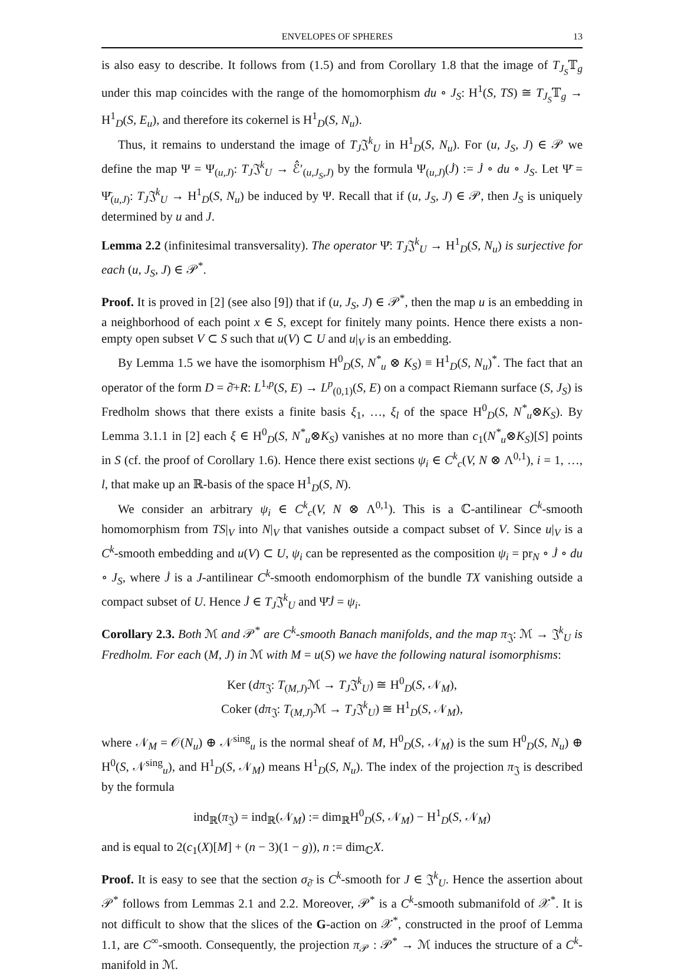ENVELOPES OF SPHERES 13
is also easy to describe. It follows from (1.5) and from Corollary 1.8 that the image of T<sub>J<sub>S</sub></sub>𝕋<sub>g</sub> under this map coincides with the range of the homomorphism du ∘ J<sub>S</sub>: H<sup>1</sup>(S, TS) ≅ T<sub>J<sub>S</sub></sub>𝕋<sub>g</sub> → H<sup>1</sup><sub>D</sub>(S, E<sub>u</sub>), and therefore its cokernel is H<sup>1</sup><sub>D</sub>(S, N<sub>u</sub>).
Thus, it remains to understand the image of T<sub>J</sub>𝔍<sup>k</sup><sub>U</sub> in H<sup>1</sup><sub>D</sub>(S, N<sub>u</sub>). For (u, J<sub>S</sub>, J) ∈ 𝒫 we define the map Ψ = Ψ<sub>(u,J)</sub>: T<sub>J</sub>𝔍<sup>k</sup><sub>U</sub> → ℰ̂′<sub>(u,J<sub>S</sub>,J)</sub> by the formula Ψ<sub>(u,J)</sub>(J̇) := J̇ ∘ du ∘ J<sub>S</sub>. Let Ψ̄ = Ψ̄<sub>(u,J)</sub>: T<sub>J</sub>𝔍<sup>k</sup><sub>U</sub> → H<sup>1</sup><sub>D</sub>(S, N<sub>u</sub>) be induced by Ψ. Recall that if (u, J<sub>S</sub>, J) ∈ 𝒫, then J<sub>S</sub> is uniquely determined by u and J.
Lemma 2.2 (infinitesimal transversality). The operator Ψ̄: T<sub>J</sub>𝔍<sup>k</sup><sub>U</sub> → H<sup>1</sup><sub>D</sub>(S, N<sub>u</sub>) is surjective for each (u, J<sub>S</sub>, J) ∈ 𝒫<sup>*</sup>.
Proof. It is proved in [2] (see also [9]) that if (u, J<sub>S</sub>, J) ∈ 𝒫<sup>*</sup>, then the map u is an embedding in a neighborhood of each point x ∈ S, except for finitely many points. Hence there exists a non-empty open subset V ⊂ S such that u(V) ⊂ U and u|<sub>V</sub> is an embedding.
By Lemma 1.5 we have the isomorphism H<sup>0</sup><sub>D</sub>(S, N<sup>*</sup><sub>u</sub> ⊗ K<sub>S</sub>) ≡ H<sup>1</sup><sub>D</sub>(S, N<sub>u</sub>)<sup>*</sup>. The fact that an operator of the form D = ∂̄+R: L<sup>1,p</sup>(S, E) → L<sup>p</sup><sub>(0,1)</sub>(S, E) on a compact Riemann surface (S, J<sub>S</sub>) is Fredholm shows that there exists a finite basis ξ<sub>1</sub>, …, ξ<sub>l</sub> of the space H<sup>0</sup><sub>D</sub>(S, N<sup>*</sup><sub>u</sub>⊗K<sub>S</sub>). By Lemma 3.1.1 in [2] each ξ ∈ H<sup>0</sup><sub>D</sub>(S, N<sup>*</sup><sub>u</sub>⊗K<sub>S</sub>) vanishes at no more than c<sub>1</sub>(N<sup>*</sup><sub>u</sub>⊗K<sub>S</sub>)[S] points in S (cf. the proof of Corollary 1.6). Hence there exist sections ψ<sub>i</sub> ∈ C<sup>k</sup><sub>c</sub>(V, N ⊗ Λ<sup>0,1</sup>), i = 1, …, l, that make up an ℝ-basis of the space H<sup>1</sup><sub>D</sub>(S, N).
We consider an arbitrary ψ<sub>i</sub> ∈ C<sup>k</sup><sub>c</sub>(V, N ⊗ Λ<sup>0,1</sup>). This is a ℂ-antilinear C<sup>k</sup>-smooth homomorphism from TS|<sub>V</sub> into N|<sub>V</sub> that vanishes outside a compact subset of V. Since u|<sub>V</sub> is a C<sup>k</sup>-smooth embedding and u(V) ⊂ U, ψ<sub>i</sub> can be represented as the composition ψ<sub>i</sub> = pr<sub>N</sub> ∘ J̇ ∘ du ∘ J<sub>S</sub>, where J̇ is a J-antilinear C<sup>k</sup>-smooth endomorphism of the bundle TX vanishing outside a compact subset of U. Hence J̇ ∈ T<sub>J</sub>𝔍<sup>k</sup><sub>U</sub> and Ψ̄J̇ = ψ<sub>i</sub>.
Corollary 2.3. Both ℳ and 𝒫<sup>*</sup> are C<sup>k</sup>-smooth Banach manifolds, and the map π<sub>𝔍</sub>: ℳ → 𝔍<sup>k</sup><sub>U</sub> is Fredholm. For each (M, J) in ℳ with M = u(S) we have the following natural isomorphisms:
Ker (dπ<sub>𝔍</sub>: T<sub>(M,J)</sub>ℳ → T<sub>J</sub>𝔍<sup>k</sup><sub>U</sub>) ≅ H<sup>0</sup><sub>D</sub>(S, 𝒩<sub>M</sub>),
Coker (dπ<sub>𝔍</sub>: T<sub>(M,J)</sub>ℳ → T<sub>J</sub>𝔍<sup>k</sup><sub>U</sub>) ≅ H<sup>1</sup><sub>D</sub>(S, 𝒩<sub>M</sub>),
where 𝒩<sub>M</sub> = 𝒪(N<sub>u</sub>) ⊕ 𝒩<sup>sing</sup><sub>u</sub> is the normal sheaf of M, H<sup>0</sup><sub>D</sub>(S, 𝒩<sub>M</sub>) is the sum H<sup>0</sup><sub>D</sub>(S, N<sub>u</sub>) ⊕ H<sup>0</sup>(S, 𝒩<sup>sing</sup><sub>u</sub>), and H<sup>1</sup><sub>D</sub>(S, 𝒩<sub>M</sub>) means H<sup>1</sup><sub>D</sub>(S, N<sub>u</sub>). The index of the projection π<sub>𝔍</sub> is described by the formula
ind<sub>ℝ</sub>(π<sub>𝔍</sub>) = ind<sub>ℝ</sub>(𝒩<sub>M</sub>) := dim<sub>ℝ</sub>H<sup>0</sup><sub>D</sub>(S, 𝒩<sub>M</sub>) − H<sup>1</sup><sub>D</sub>(S, 𝒩<sub>M</sub>)
and is equal to 2(c<sub>1</sub>(X)[M] + (n − 3)(1 − g)), n := dim<sub>ℂ</sub>X.
Proof. It is easy to see that the section σ<sub>∂̄</sub> is C<sup>k</sup>-smooth for J ∈ 𝔍<sup>k</sup><sub>U</sub>. Hence the assertion about 𝒫<sup>*</sup> follows from Lemmas 2.1 and 2.2. Moreover, 𝒫<sup>*</sup> is a C<sup>k</sup>-smooth submanifold of 𝒳<sup>*</sup>. It is not difficult to show that the slices of the G-action on 𝒳<sup>*</sup>, constructed in the proof of Lemma 1.1, are C<sup>∞</sup>-smooth. Consequently, the projection π<sub>𝒫</sub> : 𝒫<sup>*</sup> → ℳ induces the structure of a C<sup>k</sup>-manifold in ℳ.